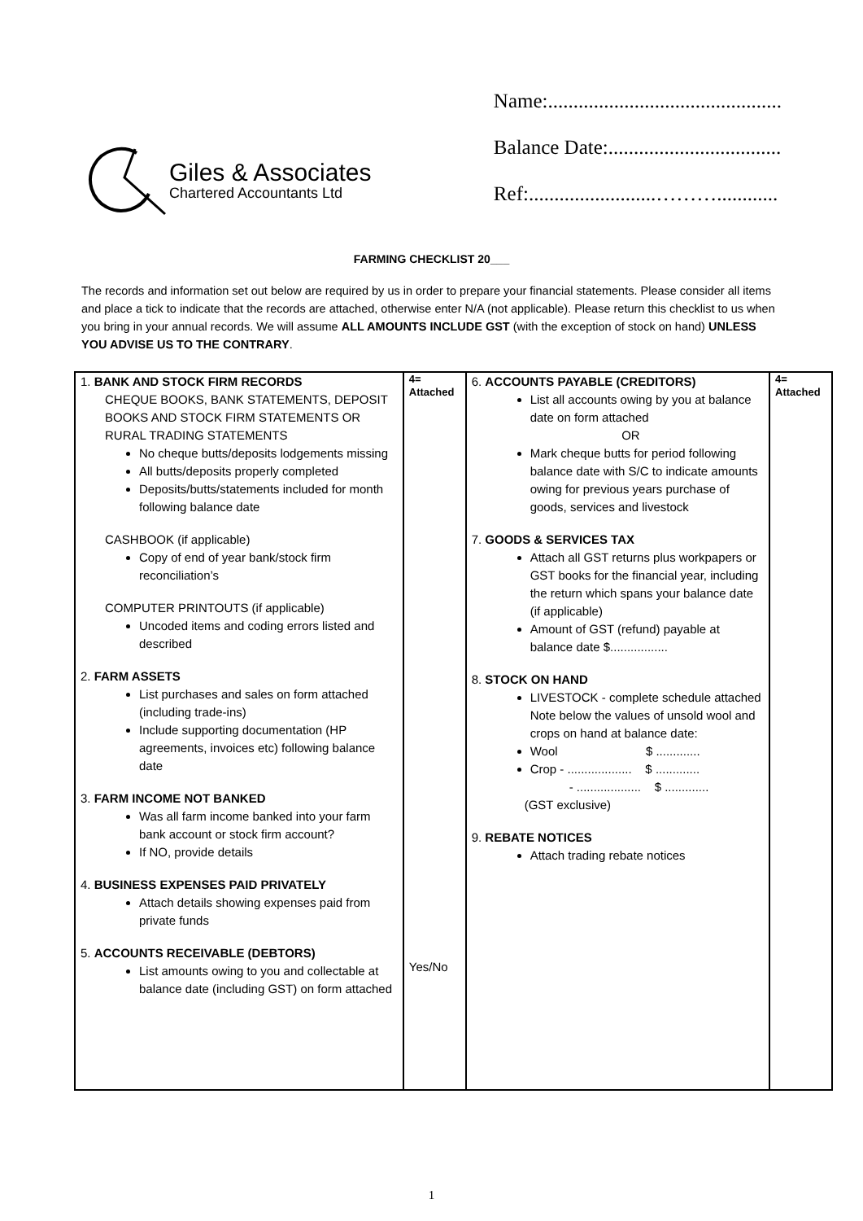Giles & Associates
Chartered Accountants Ltd
Name:..............................................
Balance Date:..................................
Ref:.........................………............
FARMING CHECKLIST 20___
The records and information set out below are required by us in order to prepare your financial statements. Please consider all items and place a tick to indicate that the records are attached, otherwise enter N/A (not applicable). Please return this checklist to us when you bring in your annual records. We will assume ALL AMOUNTS INCLUDE GST (with the exception of stock on hand) UNLESS YOU ADVISE US TO THE CONTRARY.
| 1. BANK AND STOCK FIRM RECORDS CHEQUE BOOKS, BANK STATEMENTS, DEPOSIT BOOKS AND STOCK FIRM STATEMENTS OR RURAL TRADING STATEMENTS No cheque butts/deposits lodgements missing All butts/deposits properly completed Deposits/butts/statements included for month following balance date CASHBOOK (if applicable) Copy of end of year bank/stock firm reconciliation’s COMPUTER PRINTOUTS (if applicable) Uncoded items and coding errors listed and described 2. FARM ASSETS List purchases and sales on form attached (including trade-ins) Include supporting documentation (HP agreements, invoices etc) following balance date 3. FARM INCOME NOT BANKED Was all farm income banked into your farm bank account or stock firm account? If NO, provide details 4. BUSINESS EXPENSES PAID PRIVATELY Attach details showing expenses paid from private funds 5. ACCOUNTS RECEIVABLE (DEBTORS) List amounts owing to you and collectable at balance date (including GST) on form attached | 4= Attached Yes/No | 6. ACCOUNTS PAYABLE (CREDITORS) List all accounts owing by you at balance date on form attached OR Mark cheque butts for period following balance date with S/C to indicate amounts owing for previous years purchase of goods, services and livestock 7. GOODS & SERVICES TAX Attach all GST returns plus workpapers or GST books for the financial year, including the return which spans your balance date (if applicable) Amount of GST (refund) payable at balance date $................. 8. STOCK ON HAND LIVESTOCK - complete schedule attached Note below the values of unsold wool and crops on hand at balance date: Wool $ ............. Crop - ................... $ ............. - ................... $ ............. (GST exclusive) 9. REBATE NOTICES Attach trading rebate notices | 4= Attached |
1